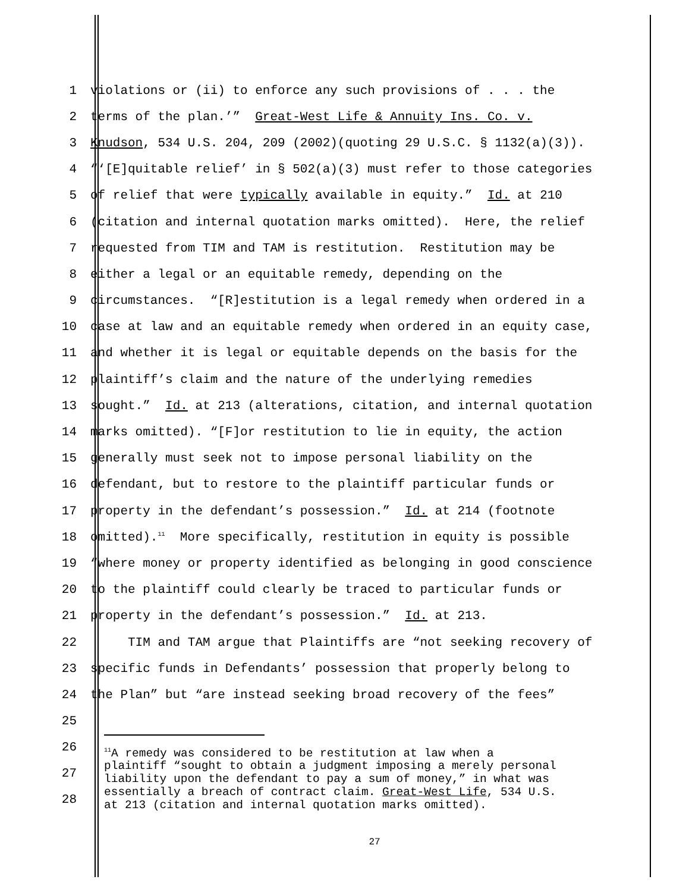1 violations or (ii) to enforce any such provisions of . . . the
2 terms of the plan.’” Great-West Life & Annuity Ins. Co. v.
3 Knudson, 534 U.S. 204, 209 (2002)(quoting 29 U.S.C. § 1132(a)(3)).
4 “‘[E]quitable relief’ in § 502(a)(3) must refer to those categories
5 of relief that were typically available in equity.” Id. at 210
6 (citation and internal quotation marks omitted). Here, the relief
7 requested from TIM and TAM is restitution. Restitution may be
8 either a legal or an equitable remedy, depending on the
9 circumstances. “[R]estitution is a legal remedy when ordered in a
10 case at law and an equitable remedy when ordered in an equity case,
11 and whether it is legal or equitable depends on the basis for the
12 plaintiff’s claim and the nature of the underlying remedies
13 sought.” Id. at 213 (alterations, citation, and internal quotation
14 marks omitted). “[F]or restitution to lie in equity, the action
15 generally must seek not to impose personal liability on the
16 defendant, but to restore to the plaintiff particular funds or
17 property in the defendant’s possession.” Id. at 214 (footnote
18 omitted).<sup>11</sup> More specifically, restitution in equity is possible
19 “where money or property identified as belonging in good conscience
20 to the plaintiff could clearly be traced to particular funds or
21 property in the defendant’s possession.” Id. at 213.
22 TIM and TAM argue that Plaintiffs are “not seeking recovery of
23 specific funds in Defendants’ possession that properly belong to
24 the Plan” but “are instead seeking broad recovery of the fees”
25
26
27
28
<sup>11</sup> A remedy was considered to be restitution at law when a
plaintiff “sought to obtain a judgment imposing a merely personal
liability upon the defendant to pay a sum of money,” in what was
essentially a breach of contract claim. Great-West Life, 534 U.S.
at 213 (citation and internal quotation marks omitted).
27